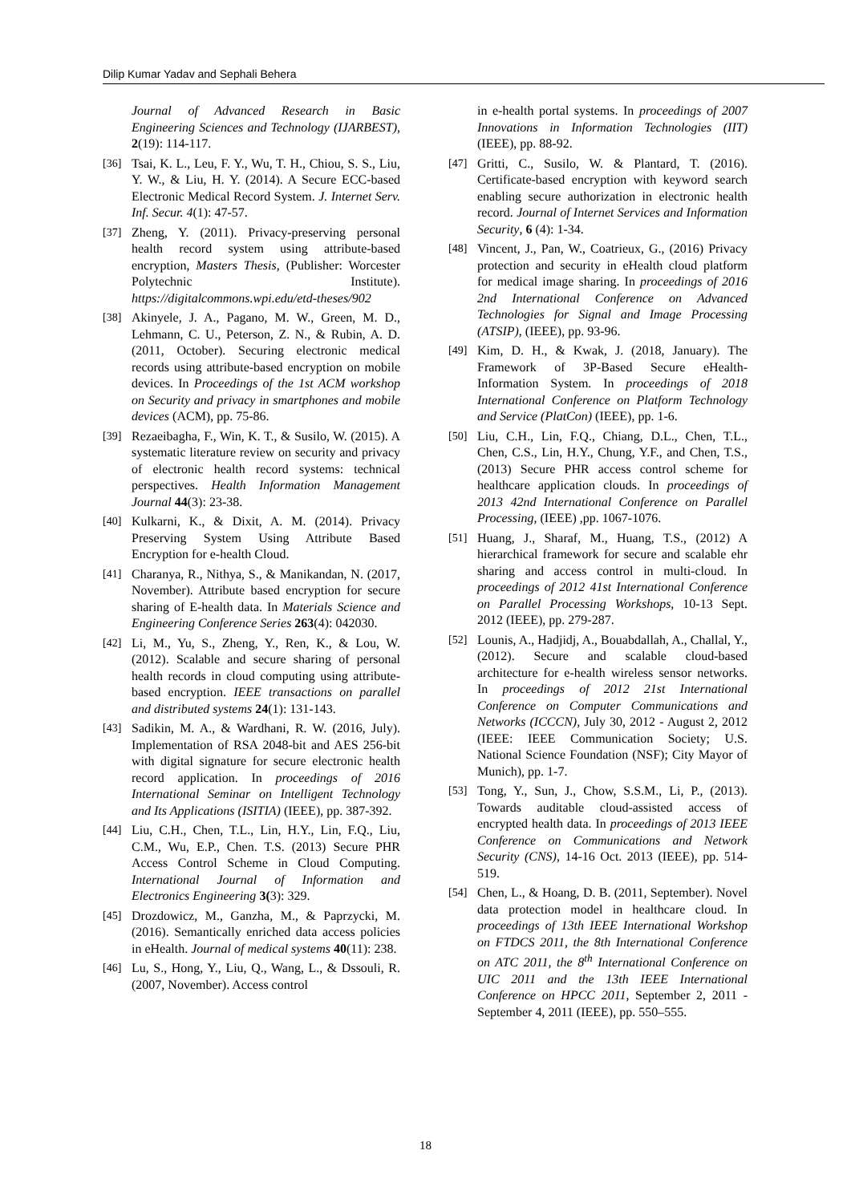Dilip Kumar Yadav and Sephali Behera
Journal of Advanced Research in Basic Engineering Sciences and Technology (IJARBEST), 2(19): 114-117.
[36] Tsai, K. L., Leu, F. Y., Wu, T. H., Chiou, S. S., Liu, Y. W., & Liu, H. Y. (2014). A Secure ECC-based Electronic Medical Record System. J. Internet Serv. Inf. Secur. 4(1): 47-57.
[37] Zheng, Y. (2011). Privacy-preserving personal health record system using attribute-based encryption, Masters Thesis, (Publisher: Worcester Polytechnic Institute). https://digitalcommons.wpi.edu/etd-theses/902
[38] Akinyele, J. A., Pagano, M. W., Green, M. D., Lehmann, C. U., Peterson, Z. N., & Rubin, A. D. (2011, October). Securing electronic medical records using attribute-based encryption on mobile devices. In Proceedings of the 1st ACM workshop on Security and privacy in smartphones and mobile devices (ACM), pp. 75-86.
[39] Rezaeibagha, F., Win, K. T., & Susilo, W. (2015). A systematic literature review on security and privacy of electronic health record systems: technical perspectives. Health Information Management Journal 44(3): 23-38.
[40] Kulkarni, K., & Dixit, A. M. (2014). Privacy Preserving System Using Attribute Based Encryption for e-health Cloud.
[41] Charanya, R., Nithya, S., & Manikandan, N. (2017, November). Attribute based encryption for secure sharing of E-health data. In Materials Science and Engineering Conference Series 263(4): 042030.
[42] Li, M., Yu, S., Zheng, Y., Ren, K., & Lou, W. (2012). Scalable and secure sharing of personal health records in cloud computing using attribute-based encryption. IEEE transactions on parallel and distributed systems 24(1): 131-143.
[43] Sadikin, M. A., & Wardhani, R. W. (2016, July). Implementation of RSA 2048-bit and AES 256-bit with digital signature for secure electronic health record application. In proceedings of 2016 International Seminar on Intelligent Technology and Its Applications (ISITIA) (IEEE), pp. 387-392.
[44] Liu, C.H., Chen, T.L., Lin, H.Y., Lin, F.Q., Liu, C.M., Wu, E.P., Chen. T.S. (2013) Secure PHR Access Control Scheme in Cloud Computing. International Journal of Information and Electronics Engineering 3(3): 329.
[45] Drozdowicz, M., Ganzha, M., & Paprzycki, M. (2016). Semantically enriched data access policies in eHealth. Journal of medical systems 40(11): 238.
[46] Lu, S., Hong, Y., Liu, Q., Wang, L., & Dssouli, R. (2007, November). Access control
in e-health portal systems. In proceedings of 2007 Innovations in Information Technologies (IIT) (IEEE), pp. 88-92.
[47] Gritti, C., Susilo, W. & Plantard, T. (2016). Certificate-based encryption with keyword search enabling secure authorization in electronic health record. Journal of Internet Services and Information Security, 6 (4): 1-34.
[48] Vincent, J., Pan, W., Coatrieux, G., (2016) Privacy protection and security in eHealth cloud platform for medical image sharing. In proceedings of 2016 2nd International Conference on Advanced Technologies for Signal and Image Processing (ATSIP), (IEEE), pp. 93-96.
[49] Kim, D. H., & Kwak, J. (2018, January). The Framework of 3P-Based Secure eHealth-Information System. In proceedings of 2018 International Conference on Platform Technology and Service (PlatCon) (IEEE), pp. 1-6.
[50] Liu, C.H., Lin, F.Q., Chiang, D.L., Chen, T.L., Chen, C.S., Lin, H.Y., Chung, Y.F., and Chen, T.S., (2013) Secure PHR access control scheme for healthcare application clouds. In proceedings of 2013 42nd International Conference on Parallel Processing, (IEEE) ,pp. 1067-1076.
[51] Huang, J., Sharaf, M., Huang, T.S., (2012) A hierarchical framework for secure and scalable ehr sharing and access control in multi-cloud. In proceedings of 2012 41st International Conference on Parallel Processing Workshops, 10-13 Sept. 2012 (IEEE), pp. 279-287.
[52] Lounis, A., Hadjidj, A., Bouabdallah, A., Challal, Y., (2012). Secure and scalable cloud-based architecture for e-health wireless sensor networks. In proceedings of 2012 21st International Conference on Computer Communications and Networks (ICCCN), July 30, 2012 - August 2, 2012 (IEEE: IEEE Communication Society; U.S. National Science Foundation (NSF); City Mayor of Munich), pp. 1-7.
[53] Tong, Y., Sun, J., Chow, S.S.M., Li, P., (2013). Towards auditable cloud-assisted access of encrypted health data. In proceedings of 2013 IEEE Conference on Communications and Network Security (CNS), 14-16 Oct. 2013 (IEEE), pp. 514-519.
[54] Chen, L., & Hoang, D. B. (2011, September). Novel data protection model in healthcare cloud. In proceedings of 13th IEEE International Workshop on FTDCS 2011, the 8th International Conference on ATC 2011, the 8<sup>th</sup> International Conference on UIC 2011 and the 13th IEEE International Conference on HPCC 2011, September 2, 2011 - September 4, 2011 (IEEE), pp. 550–555.
18